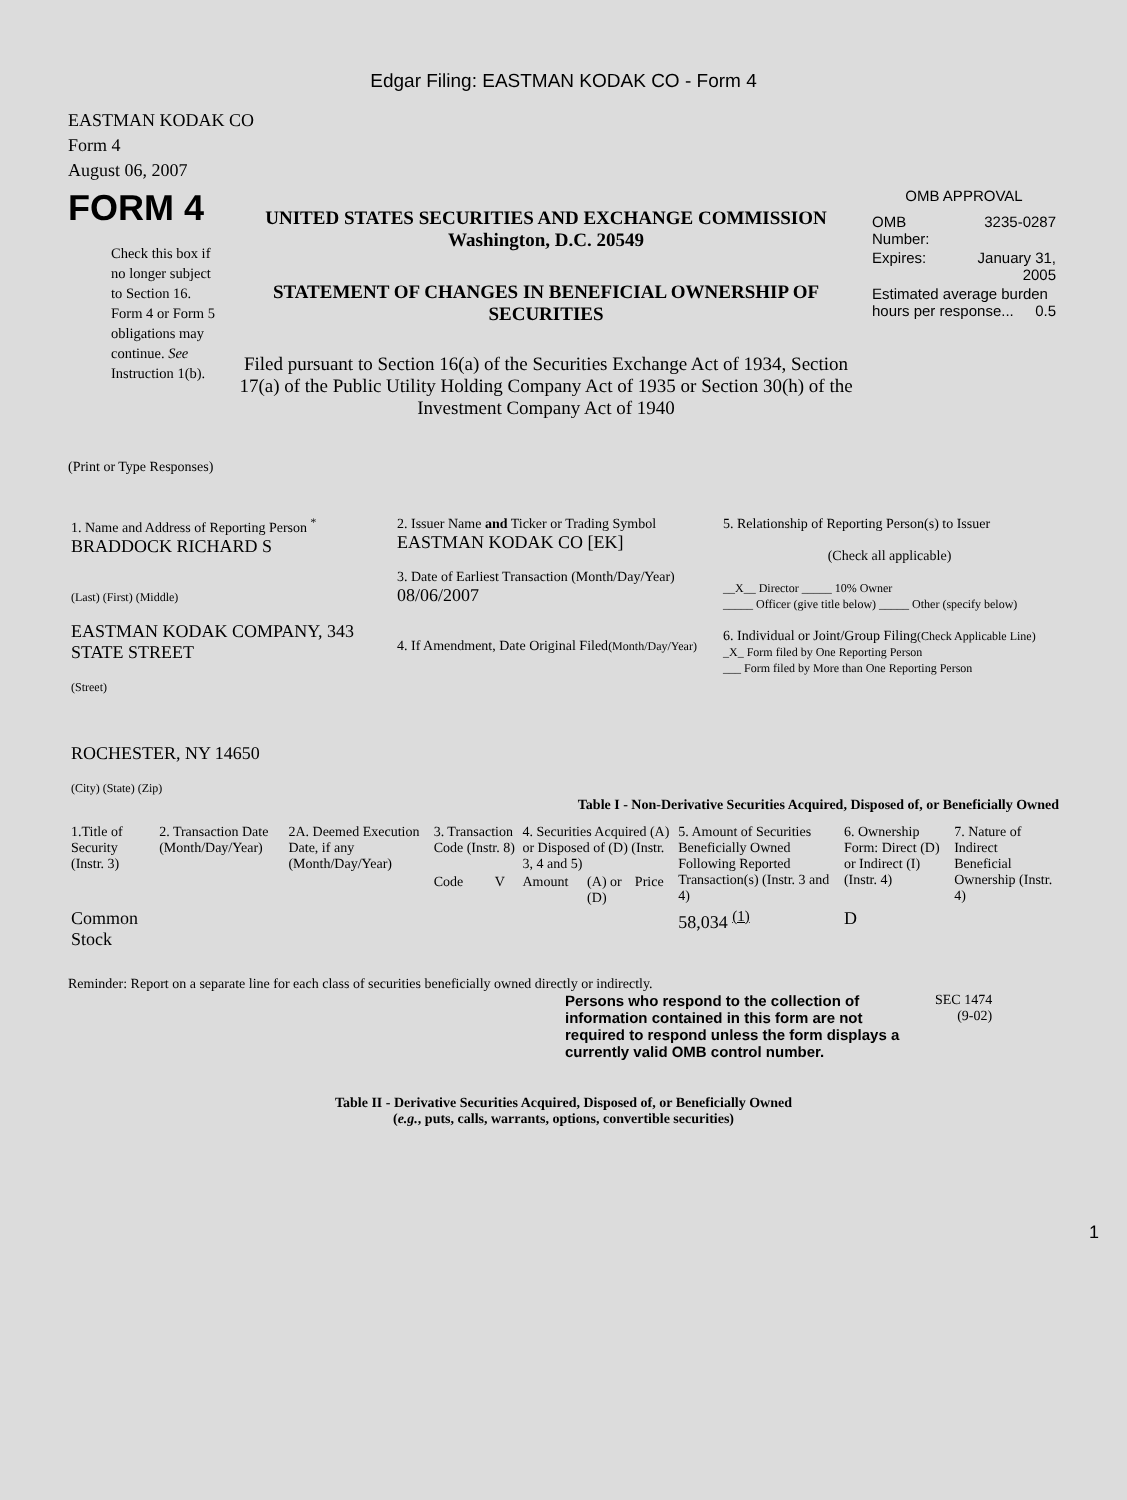Edgar Filing: EASTMAN KODAK CO - Form 4
EASTMAN KODAK CO
Form 4
August 06, 2007
FORM 4
Check this box if no longer subject to Section 16. Form 4 or Form 5 obligations may continue. See Instruction 1(b).
UNITED STATES SECURITIES AND EXCHANGE COMMISSION
Washington, D.C. 20549
STATEMENT OF CHANGES IN BENEFICIAL OWNERSHIP OF SECURITIES
Filed pursuant to Section 16(a) of the Securities Exchange Act of 1934, Section 17(a) of the Public Utility Holding Company Act of 1935 or Section 30(h) of the Investment Company Act of 1940
OMB APPROVAL
| OMB Number: | 3235-0287 |
| Expires: | January 31, 2005 |
| Estimated average burden hours per response... 0.5 | |
(Print or Type Responses)
| 1. Name and Address of Reporting Person <sup>*</sup> BRADDOCK RICHARD S (Last) (First) (Middle) EASTMAN KODAK COMPANY, 343 STATE STREET (Street) ROCHESTER, NY 14650 (City) (State) (Zip) | 2. Issuer Name and Ticker or Trading Symbol EASTMAN KODAK CO [EK] 3. Date of Earliest Transaction (Month/Day/Year) 08/06/2007 4. If Amendment, Date Original Filed (Month/Day/Year) | 5. Relationship of Reporting Person(s) to Issuer (Check all applicable) __X__ Director _____ 10% Owner _____ Officer (give title below) _____ Other (specify below) 6. Individual or Joint/Group Filing (Check Applicable Line) _X_ Form filed by One Reporting Person ___ Form filed by More than One Reporting Person |
Table I - Non-Derivative Securities Acquired, Disposed of, or Beneficially Owned
| 1.Title of Security (Instr. 3) | 2. Transaction Date (Month/Day/Year) | 2A. Deemed Execution Date, if any (Month/Day/Year) | 3. Transaction Code (Instr. 8) | | 4. Securities Acquired (A) or Disposed of (D) (Instr. 3, 4 and 5) | | | 5. Amount of Securities Beneficially Owned Following Reported Transaction(s) (Instr. 3 and 4) | 6. Ownership Form: Direct (D) or Indirect (I) (Instr. 4) | 7. Nature of Indirect Beneficial Ownership (Instr. 4) |
| --- | --- | --- | --- | --- | --- | --- | --- | --- | --- | --- |
| | | | Code | V | Amount | (A) or (D) | Price | | | |
| Common Stock | | | | | | | | 58,034 <sup>(1)</sup> | D | |
Reminder: Report on a separate line for each class of securities beneficially owned directly or indirectly.
Persons who respond to the collection of information contained in this form are not required to respond unless the form displays a currently valid OMB control number.
SEC 1474
(9-02)
Table II - Derivative Securities Acquired, Disposed of, or Beneficially Owned
(e.g., puts, calls, warrants, options, convertible securities)
1